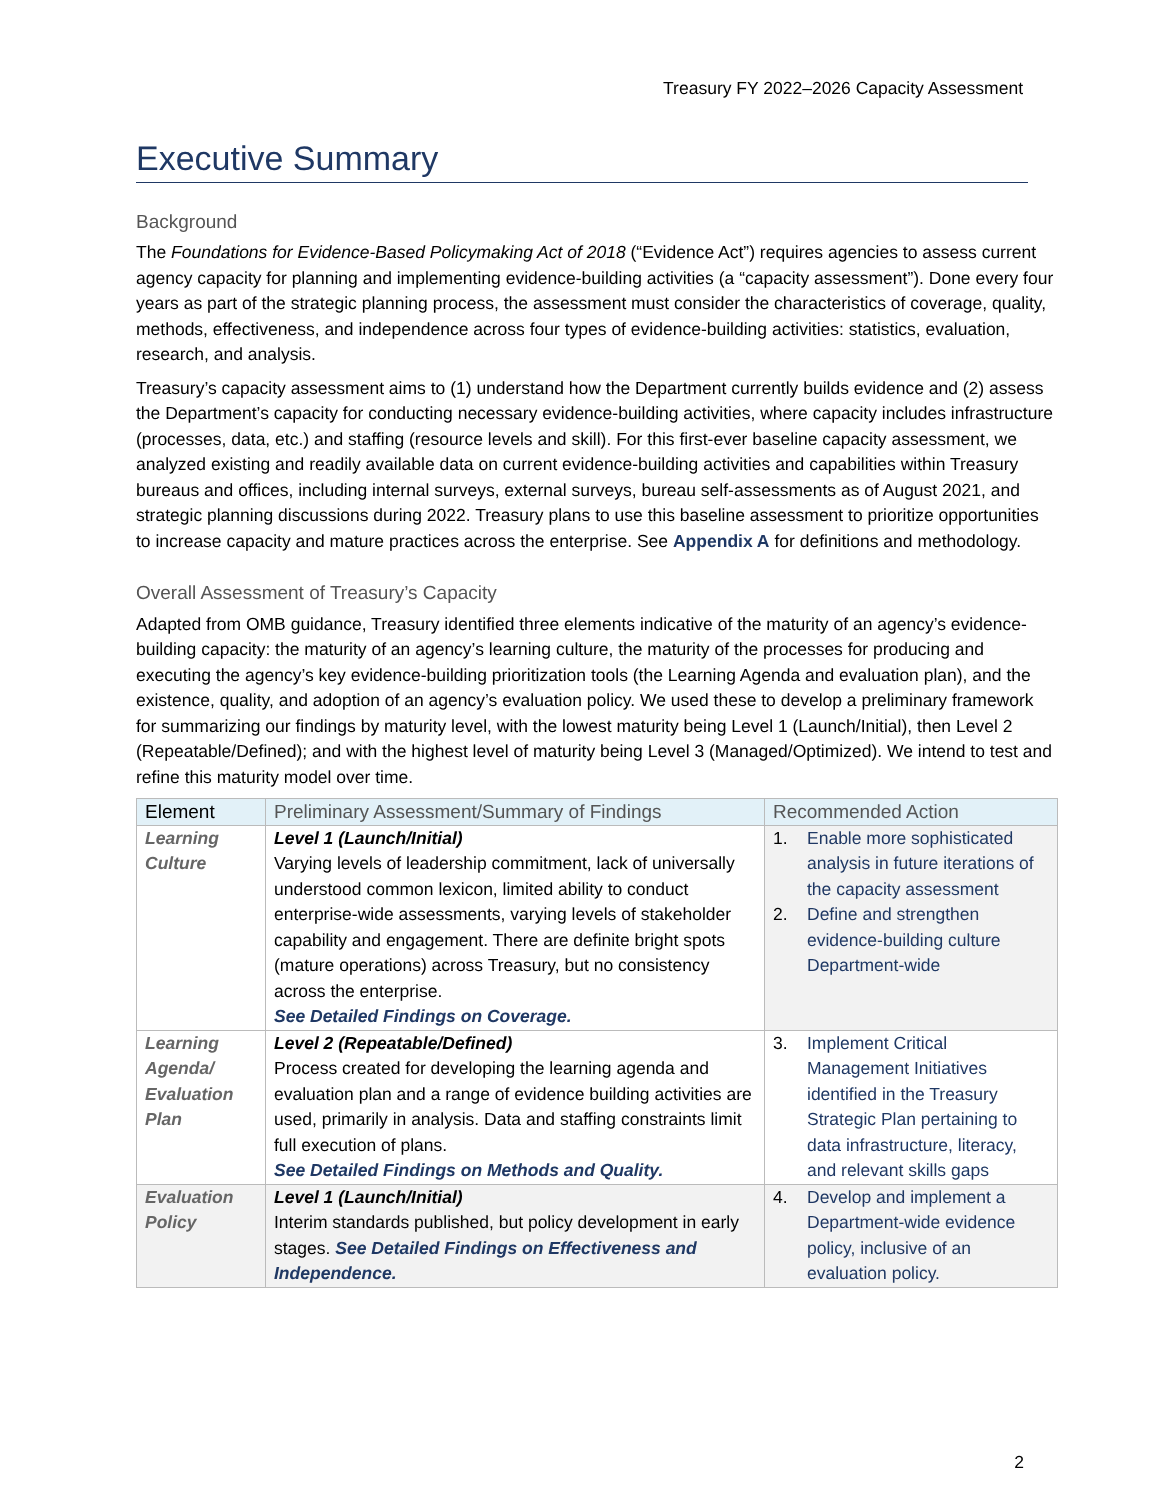Treasury FY 2022–2026 Capacity Assessment
Executive Summary
Background
The Foundations for Evidence-Based Policymaking Act of 2018 (“Evidence Act”) requires agencies to assess current agency capacity for planning and implementing evidence-building activities (a “capacity assessment”). Done every four years as part of the strategic planning process, the assessment must consider the characteristics of coverage, quality, methods, effectiveness, and independence across four types of evidence-building activities: statistics, evaluation, research, and analysis.
Treasury’s capacity assessment aims to (1) understand how the Department currently builds evidence and (2) assess the Department’s capacity for conducting necessary evidence-building activities, where capacity includes infrastructure (processes, data, etc.) and staffing (resource levels and skill). For this first-ever baseline capacity assessment, we analyzed existing and readily available data on current evidence-building activities and capabilities within Treasury bureaus and offices, including internal surveys, external surveys, bureau self-assessments as of August 2021, and strategic planning discussions during 2022. Treasury plans to use this baseline assessment to prioritize opportunities to increase capacity and mature practices across the enterprise. See Appendix A for definitions and methodology.
Overall Assessment of Treasury’s Capacity
Adapted from OMB guidance, Treasury identified three elements indicative of the maturity of an agency’s evidence-building capacity: the maturity of an agency’s learning culture, the maturity of the processes for producing and executing the agency’s key evidence-building prioritization tools (the Learning Agenda and evaluation plan), and the existence, quality, and adoption of an agency’s evaluation policy. We used these to develop a preliminary framework for summarizing our findings by maturity level, with the lowest maturity being Level 1 (Launch/Initial), then Level 2 (Repeatable/Defined); and with the highest level of maturity being Level 3 (Managed/Optimized). We intend to test and refine this maturity model over time.
| Element | Preliminary Assessment/Summary of Findings | Recommended Action |
| --- | --- | --- |
| Learning Culture | Level 1 (Launch/Initial) Varying levels of leadership commitment, lack of universally understood common lexicon, limited ability to conduct enterprise-wide assessments, varying levels of stakeholder capability and engagement. There are definite bright spots (mature operations) across Treasury, but no consistency across the enterprise. See Detailed Findings on Coverage. | 1. Enable more sophisticated analysis in future iterations of the capacity assessment 2. Define and strengthen evidence-building culture Department-wide |
| Learning Agenda/ Evaluation Plan | Level 2 (Repeatable/Defined) Process created for developing the learning agenda and evaluation plan and a range of evidence building activities are used, primarily in analysis. Data and staffing constraints limit full execution of plans. See Detailed Findings on Methods and Quality. | 3. Implement Critical Management Initiatives identified in the Treasury Strategic Plan pertaining to data infrastructure, literacy, and relevant skills gaps |
| Evaluation Policy | Level 1 (Launch/Initial) Interim standards published, but policy development in early stages. See Detailed Findings on Effectiveness and Independence. | 4. Develop and implement a Department-wide evidence policy, inclusive of an evaluation policy. |
2